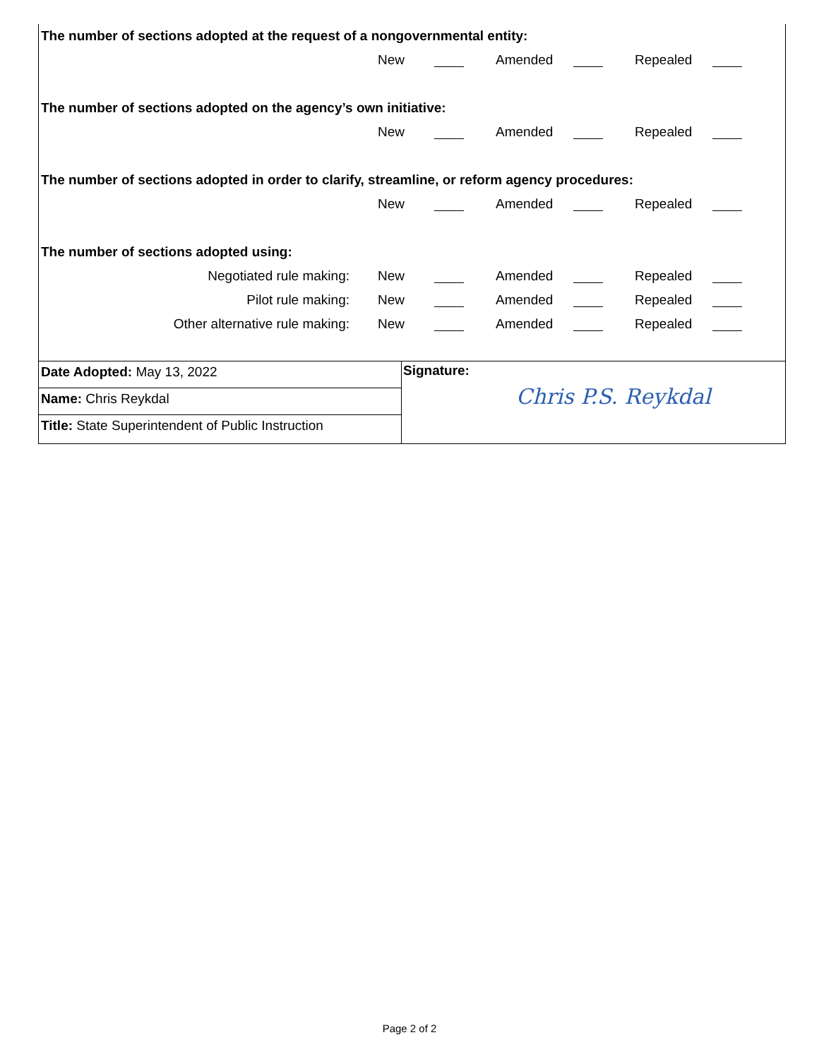The number of sections adopted at the request of a nongovernmental entity:
New Amended Repealed
The number of sections adopted on the agency’s own initiative:
New Amended Repealed
The number of sections adopted in order to clarify, streamline, or reform agency procedures:
New Amended Repealed
The number of sections adopted using:
Negotiated rule making: New Amended Repealed
Pilot rule making: New Amended Repealed
Other alternative rule making: New Amended Repealed
Date Adopted: May 13, 2022
Name: Chris Reykdal
Title: State Superintendent of Public Instruction
Signature:
Chris P.S. Reykdal
Page 2 of 2